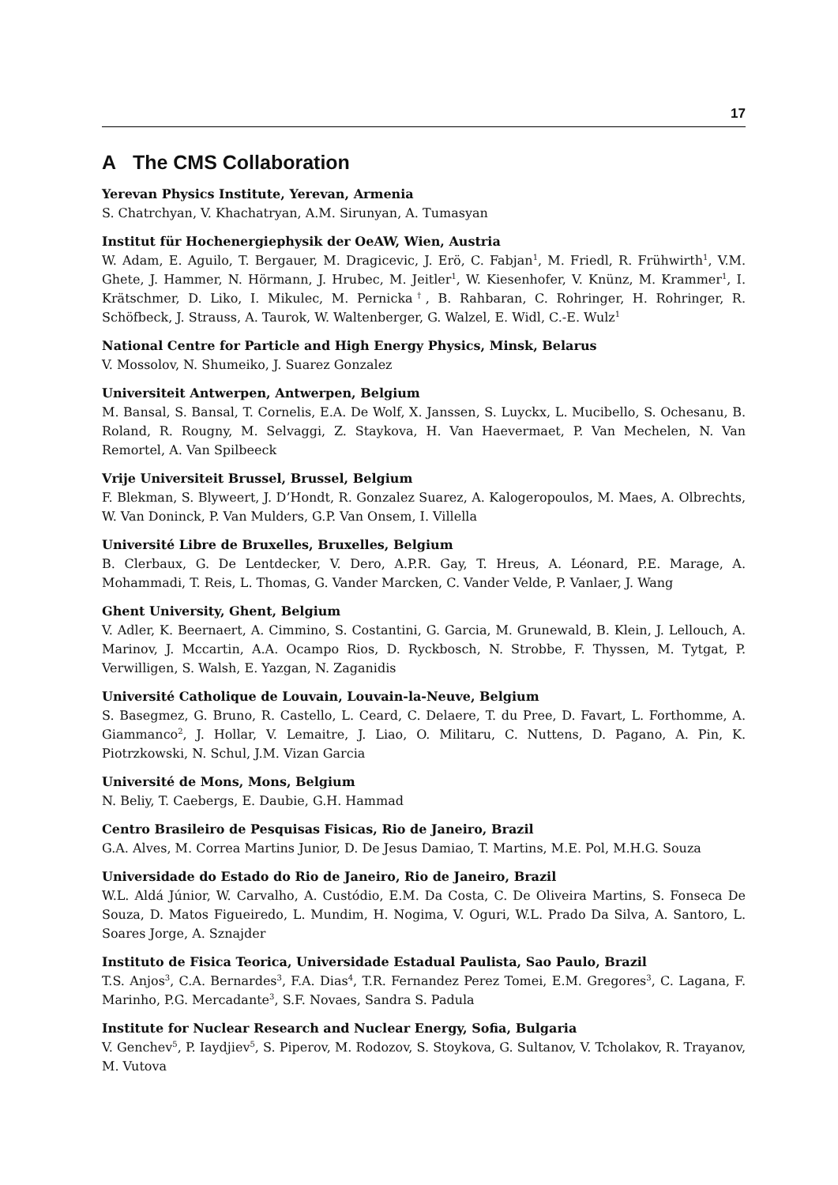17
A The CMS Collaboration
Yerevan Physics Institute, Yerevan, Armenia
S. Chatrchyan, V. Khachatryan, A.M. Sirunyan, A. Tumasyan
Institut für Hochenergiephysik der OeAW, Wien, Austria
W. Adam, E. Aguilo, T. Bergauer, M. Dragicevic, J. Erö, C. Fabjan<sup>1</sup>, M. Friedl, R. Frühwirth<sup>1</sup>, V.M. Ghete, J. Hammer, N. Hörmann, J. Hrubec, M. Jeitler<sup>1</sup>, W. Kiesenhofer, V. Knünz, M. Krammer<sup>1</sup>, I. Krätschmer, D. Liko, I. Mikulec, M. Pernicka<sup>†</sup>, B. Rahbaran, C. Rohringer, H. Rohringer, R. Schöfbeck, J. Strauss, A. Taurok, W. Waltenberger, G. Walzel, E. Widl, C.-E. Wulz<sup>1</sup>
National Centre for Particle and High Energy Physics, Minsk, Belarus
V. Mossolov, N. Shumeiko, J. Suarez Gonzalez
Universiteit Antwerpen, Antwerpen, Belgium
M. Bansal, S. Bansal, T. Cornelis, E.A. De Wolf, X. Janssen, S. Luyckx, L. Mucibello, S. Ochesanu, B. Roland, R. Rougny, M. Selvaggi, Z. Staykova, H. Van Haevermaet, P. Van Mechelen, N. Van Remortel, A. Van Spilbeeck
Vrije Universiteit Brussel, Brussel, Belgium
F. Blekman, S. Blyweert, J. D’Hondt, R. Gonzalez Suarez, A. Kalogeropoulos, M. Maes, A. Olbrechts, W. Van Doninck, P. Van Mulders, G.P. Van Onsem, I. Villella
Université Libre de Bruxelles, Bruxelles, Belgium
B. Clerbaux, G. De Lentdecker, V. Dero, A.P.R. Gay, T. Hreus, A. Léonard, P.E. Marage, A. Mohammadi, T. Reis, L. Thomas, G. Vander Marcken, C. Vander Velde, P. Vanlaer, J. Wang
Ghent University, Ghent, Belgium
V. Adler, K. Beernaert, A. Cimmino, S. Costantini, G. Garcia, M. Grunewald, B. Klein, J. Lellouch, A. Marinov, J. Mccartin, A.A. Ocampo Rios, D. Ryckbosch, N. Strobbe, F. Thyssen, M. Tytgat, P. Verwilligen, S. Walsh, E. Yazgan, N. Zaganidis
Université Catholique de Louvain, Louvain-la-Neuve, Belgium
S. Basegmez, G. Bruno, R. Castello, L. Ceard, C. Delaere, T. du Pree, D. Favart, L. Forthomme, A. Giammanco<sup>2</sup>, J. Hollar, V. Lemaitre, J. Liao, O. Militaru, C. Nuttens, D. Pagano, A. Pin, K. Piotrzkowski, N. Schul, J.M. Vizan Garcia
Université de Mons, Mons, Belgium
N. Beliy, T. Caebergs, E. Daubie, G.H. Hammad
Centro Brasileiro de Pesquisas Fisicas, Rio de Janeiro, Brazil
G.A. Alves, M. Correa Martins Junior, D. De Jesus Damiao, T. Martins, M.E. Pol, M.H.G. Souza
Universidade do Estado do Rio de Janeiro, Rio de Janeiro, Brazil
W.L. Aldá Júnior, W. Carvalho, A. Custódio, E.M. Da Costa, C. De Oliveira Martins, S. Fonseca De Souza, D. Matos Figueiredo, L. Mundim, H. Nogima, V. Oguri, W.L. Prado Da Silva, A. Santoro, L. Soares Jorge, A. Sznajder
Instituto de Fisica Teorica, Universidade Estadual Paulista, Sao Paulo, Brazil
T.S. Anjos<sup>3</sup>, C.A. Bernardes<sup>3</sup>, F.A. Dias<sup>4</sup>, T.R. Fernandez Perez Tomei, E.M. Gregores<sup>3</sup>, C. Lagana, F. Marinho, P.G. Mercadante<sup>3</sup>, S.F. Novaes, Sandra S. Padula
Institute for Nuclear Research and Nuclear Energy, Sofia, Bulgaria
V. Genchev<sup>5</sup>, P. Iaydjiev<sup>5</sup>, S. Piperov, M. Rodozov, S. Stoykova, G. Sultanov, V. Tcholakov, R. Trayanov, M. Vutova